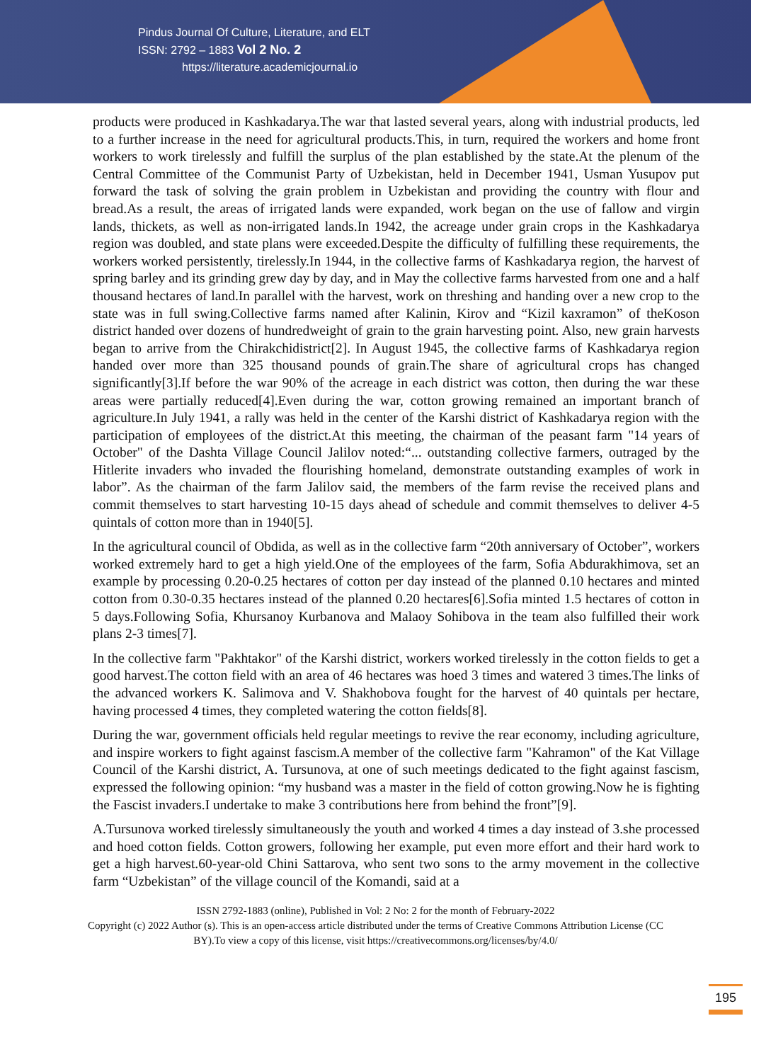Pindus Journal Of Culture, Literature, and ELT
ISSN: 2792 – 1883 Vol 2 No. 2
https://literature.academicjournal.io
products were produced in Kashkadarya.The war that lasted several years, along with industrial products, led to a further increase in the need for agricultural products.This, in turn, required the workers and home front workers to work tirelessly and fulfill the surplus of the plan established by the state.At the plenum of the Central Committee of the Communist Party of Uzbekistan, held in December 1941, Usman Yusupov put forward the task of solving the grain problem in Uzbekistan and providing the country with flour and bread.As a result, the areas of irrigated lands were expanded, work began on the use of fallow and virgin lands, thickets, as well as non-irrigated lands.In 1942, the acreage under grain crops in the Kashkadarya region was doubled, and state plans were exceeded.Despite the difficulty of fulfilling these requirements, the workers worked persistently, tirelessly.In 1944, in the collective farms of Kashkadarya region, the harvest of spring barley and its grinding grew day by day, and in May the collective farms harvested from one and a half thousand hectares of land.In parallel with the harvest, work on threshing and handing over a new crop to the state was in full swing.Collective farms named after Kalinin, Kirov and “Kizil kaxramon” of theKoson district handed over dozens of hundredweight of grain to the grain harvesting point. Also, new grain harvests began to arrive from the Chirakchidistrict[2]. In August 1945, the collective farms of Kashkadarya region handed over more than 325 thousand pounds of grain.The share of agricultural crops has changed significantly[3].If before the war 90% of the acreage in each district was cotton, then during the war these areas were partially reduced[4].Even during the war, cotton growing remained an important branch of agriculture.In July 1941, a rally was held in the center of the Karshi district of Kashkadarya region with the participation of employees of the district.At this meeting, the chairman of the peasant farm "14 years of October" of the Dashta Village Council Jalilov noted:“... outstanding collective farmers, outraged by the Hitlerite invaders who invaded the flourishing homeland, demonstrate outstanding examples of work in labor”. As the chairman of the farm Jalilov said, the members of the farm revise the received plans and commit themselves to start harvesting 10-15 days ahead of schedule and commit themselves to deliver 4-5 quintals of cotton more than in 1940[5].
In the agricultural council of Obdida, as well as in the collective farm “20th anniversary of October”, workers worked extremely hard to get a high yield.One of the employees of the farm, Sofia Abdurakhimova, set an example by processing 0.20-0.25 hectares of cotton per day instead of the planned 0.10 hectares and minted cotton from 0.30-0.35 hectares instead of the planned 0.20 hectares[6].Sofia minted 1.5 hectares of cotton in 5 days.Following Sofia, Khursanoy Kurbanova and Malaoy Sohibova in the team also fulfilled their work plans 2-3 times[7].
In the collective farm "Pakhtakor" of the Karshi district, workers worked tirelessly in the cotton fields to get a good harvest.The cotton field with an area of 46 hectares was hoed 3 times and watered 3 times.The links of the advanced workers K. Salimova and V. Shakhobova fought for the harvest of 40 quintals per hectare, having processed 4 times, they completed watering the cotton fields[8].
During the war, government officials held regular meetings to revive the rear economy, including agriculture, and inspire workers to fight against fascism.A member of the collective farm "Kahramon" of the Kat Village Council of the Karshi district, A. Tursunova, at one of such meetings dedicated to the fight against fascism, expressed the following opinion: “my husband was a master in the field of cotton growing.Now he is fighting the Fascist invaders.I undertake to make 3 contributions here from behind the front”[9].
A.Tursunova worked tirelessly simultaneously the youth and worked 4 times a day instead of 3.she processed and hoed cotton fields. Cotton growers, following her example, put even more effort and their hard work to get a high harvest.60-year-old Chini Sattarova, who sent two sons to the army movement in the collective farm “Uzbekistan” of the village council of the Komandi, said at a
ISSN 2792-1883 (online), Published in Vol: 2 No: 2 for the month of February-2022
Copyright (c) 2022 Author (s). This is an open-access article distributed under the terms of Creative Commons Attribution License (CC BY).To view a copy of this license, visit https://creativecommons.org/licenses/by/4.0/
195